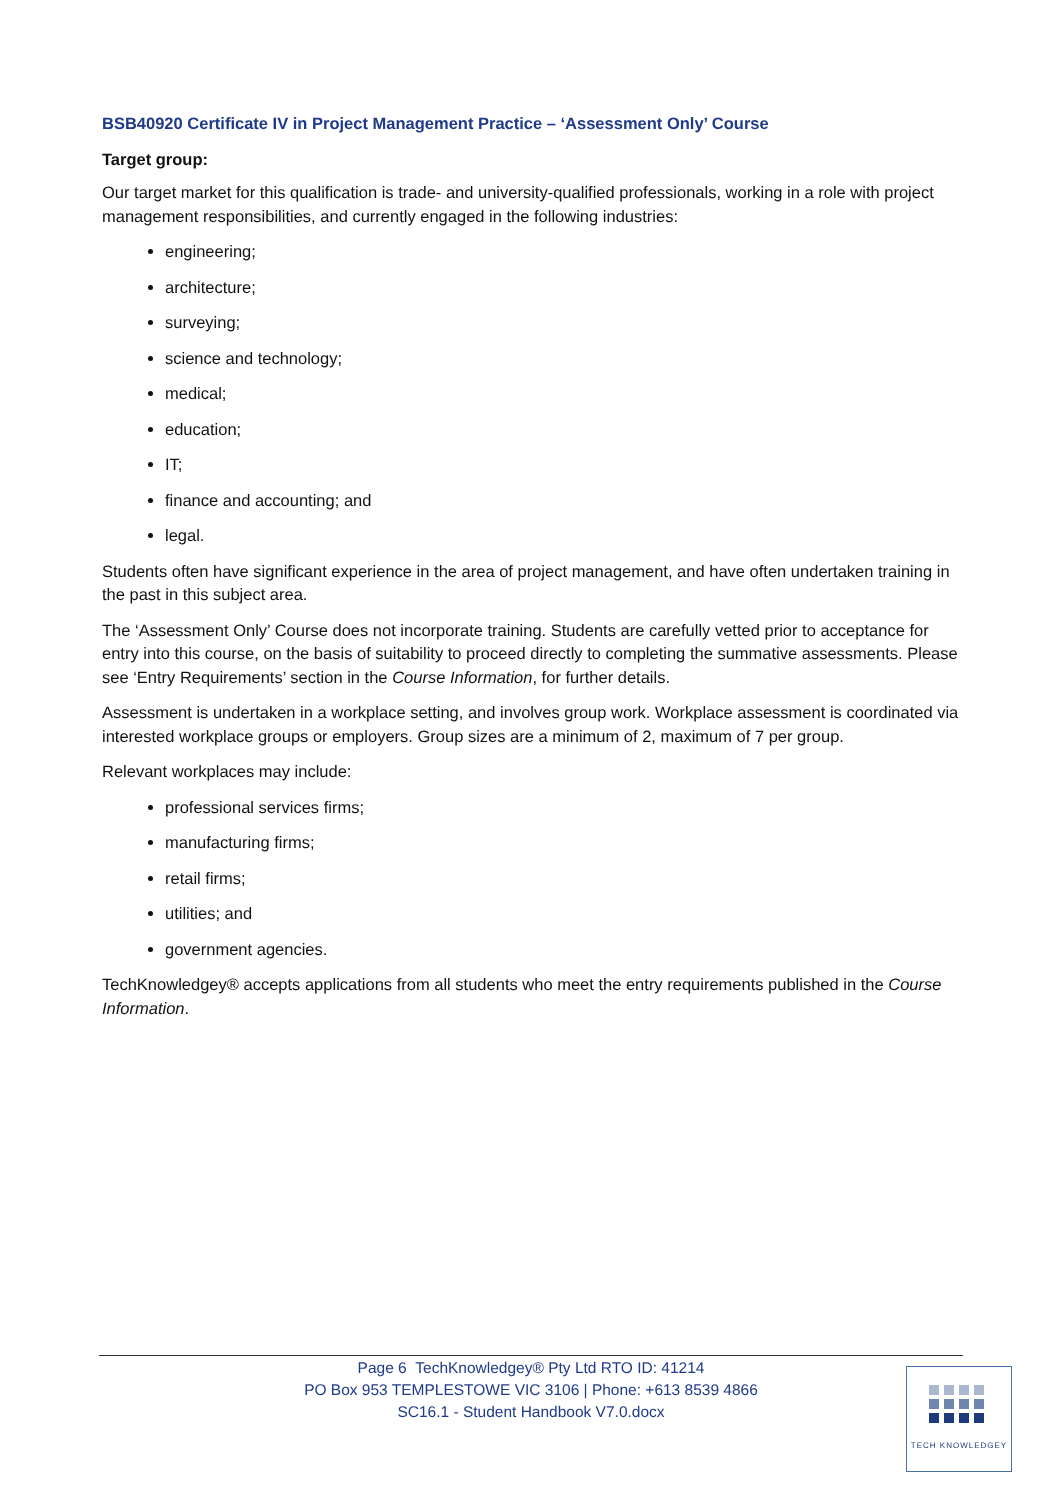BSB40920 Certificate IV in Project Management Practice – ‘Assessment Only’ Course
Target group:
Our target market for this qualification is trade- and university-qualified professionals, working in a role with project management responsibilities, and currently engaged in the following industries:
engineering;
architecture;
surveying;
science and technology;
medical;
education;
IT;
finance and accounting; and
legal.
Students often have significant experience in the area of project management, and have often undertaken training in the past in this subject area.
The ‘Assessment Only’ Course does not incorporate training. Students are carefully vetted prior to acceptance for entry into this course, on the basis of suitability to proceed directly to completing the summative assessments. Please see ‘Entry Requirements’ section in the Course Information, for further details.
Assessment is undertaken in a workplace setting, and involves group work. Workplace assessment is coordinated via interested workplace groups or employers. Group sizes are a minimum of 2, maximum of 7 per group.
Relevant workplaces may include:
professional services firms;
manufacturing firms;
retail firms;
utilities; and
government agencies.
TechKnowledgey® accepts applications from all students who meet the entry requirements published in the Course Information.
Page 6 TechKnowledgey® Pty Ltd RTO ID: 41214
PO Box 953 TEMPLESTOWE VIC 3106 | Phone: +613 8539 4866
SC16.1 - Student Handbook V7.0.docx
TECH KNOWLEDGEY